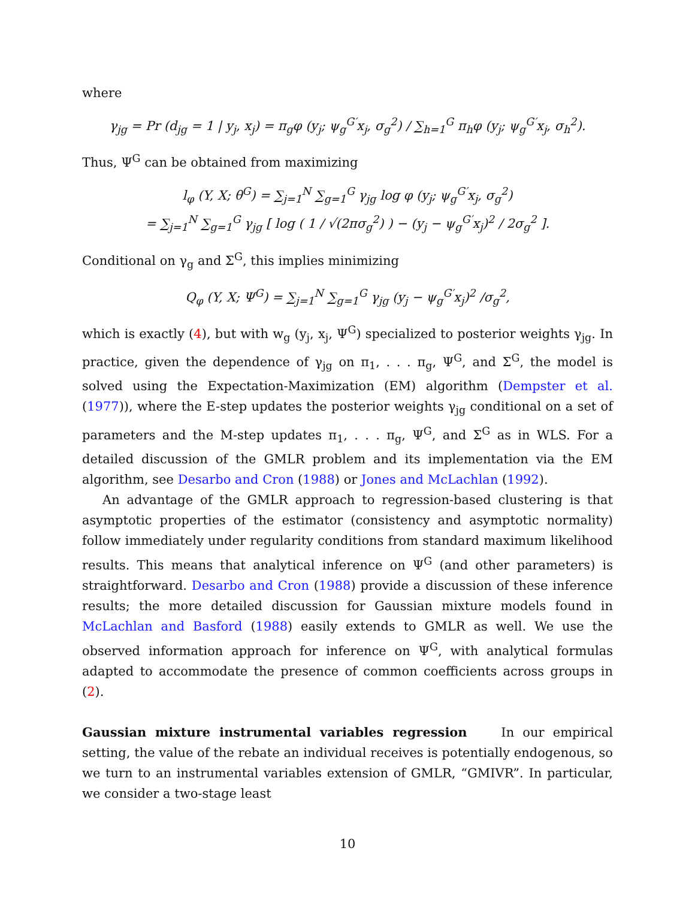where
γ<sub>jg</sub> = Pr (d<sub>jg</sub> = 1 | y<sub>j</sub>, x<sub>j</sub>) = π<sub>g</sub>φ (y<sub>j</sub>; ψ<sub>g</sub><sup>G′</sup>x<sub>j</sub>, σ<sub>g</sub><sup>2</sup>) / ∑<sub>h=1</sub><sup>G</sup> π<sub>h</sub>φ (y<sub>j</sub>; ψ<sub>g</sub><sup>G′</sup>x<sub>j</sub>, σ<sub>h</sub><sup>2</sup>).
Thus, Ψ<sup>G</sup> can be obtained from maximizing
l<sub>φ</sub> (Y, X; θ<sup>G</sup>) = ∑<sub>j=1</sub><sup>N</sup> ∑<sub>g=1</sub><sup>G</sup> γ<sub>jg</sub> log φ (y<sub>j</sub>; ψ<sub>g</sub><sup>G′</sup>x<sub>j</sub>, σ<sub>g</sub><sup>2</sup>)
= ∑<sub>j=1</sub><sup>N</sup> ∑<sub>g=1</sub><sup>G</sup> γ<sub>jg</sub> [ log ( 1 / √(2πσ<sub>g</sub><sup>2</sup>) ) − (y<sub>j</sub> − ψ<sub>g</sub><sup>G′</sup>x<sub>j</sub>)<sup>2</sup> / 2σ<sub>g</sub><sup>2</sup> ].
Conditional on γ<sub>g</sub> and Σ<sup>G</sup>, this implies minimizing
Q<sub>φ</sub> (Y, X; Ψ<sup>G</sup>) = ∑<sub>j=1</sub><sup>N</sup> ∑<sub>g=1</sub><sup>G</sup> γ<sub>jg</sub> (y<sub>j</sub> − ψ<sub>g</sub><sup>G′</sup>x<sub>j</sub>)<sup>2</sup> /σ<sub>g</sub><sup>2</sup>,
which is exactly (4), but with w<sub>g</sub> (y<sub>j</sub>, x<sub>j</sub>, Ψ<sup>G</sup>) specialized to posterior weights γ<sub>jg</sub>. In practice, given the dependence of γ<sub>jg</sub> on π<sub>1</sub>, . . . π<sub>g</sub>, Ψ<sup>G</sup>, and Σ<sup>G</sup>, the model is solved using the Expectation-Maximization (EM) algorithm (Dempster et al. (1977)), where the E-step updates the posterior weights γ<sub>jg</sub> conditional on a set of parameters and the M-step updates π<sub>1</sub>, . . . π<sub>g</sub>, Ψ<sup>G</sup>, and Σ<sup>G</sup> as in WLS. For a detailed discussion of the GMLR problem and its implementation via the EM algorithm, see Desarbo and Cron (1988) or Jones and McLachlan (1992).
An advantage of the GMLR approach to regression-based clustering is that asymptotic properties of the estimator (consistency and asymptotic normality) follow immediately under regularity conditions from standard maximum likelihood results. This means that analytical inference on Ψ<sup>G</sup> (and other parameters) is straightforward. Desarbo and Cron (1988) provide a discussion of these inference results; the more detailed discussion for Gaussian mixture models found in McLachlan and Basford (1988) easily extends to GMLR as well. We use the observed information approach for inference on Ψ<sup>G</sup>, with analytical formulas adapted to accommodate the presence of common coefficients across groups in (2).
Gaussian mixture instrumental variables regression In our empirical setting, the value of the rebate an individual receives is potentially endogenous, so we turn to an instrumental variables extension of GMLR, “GMIVR”. In particular, we consider a two-stage least
10